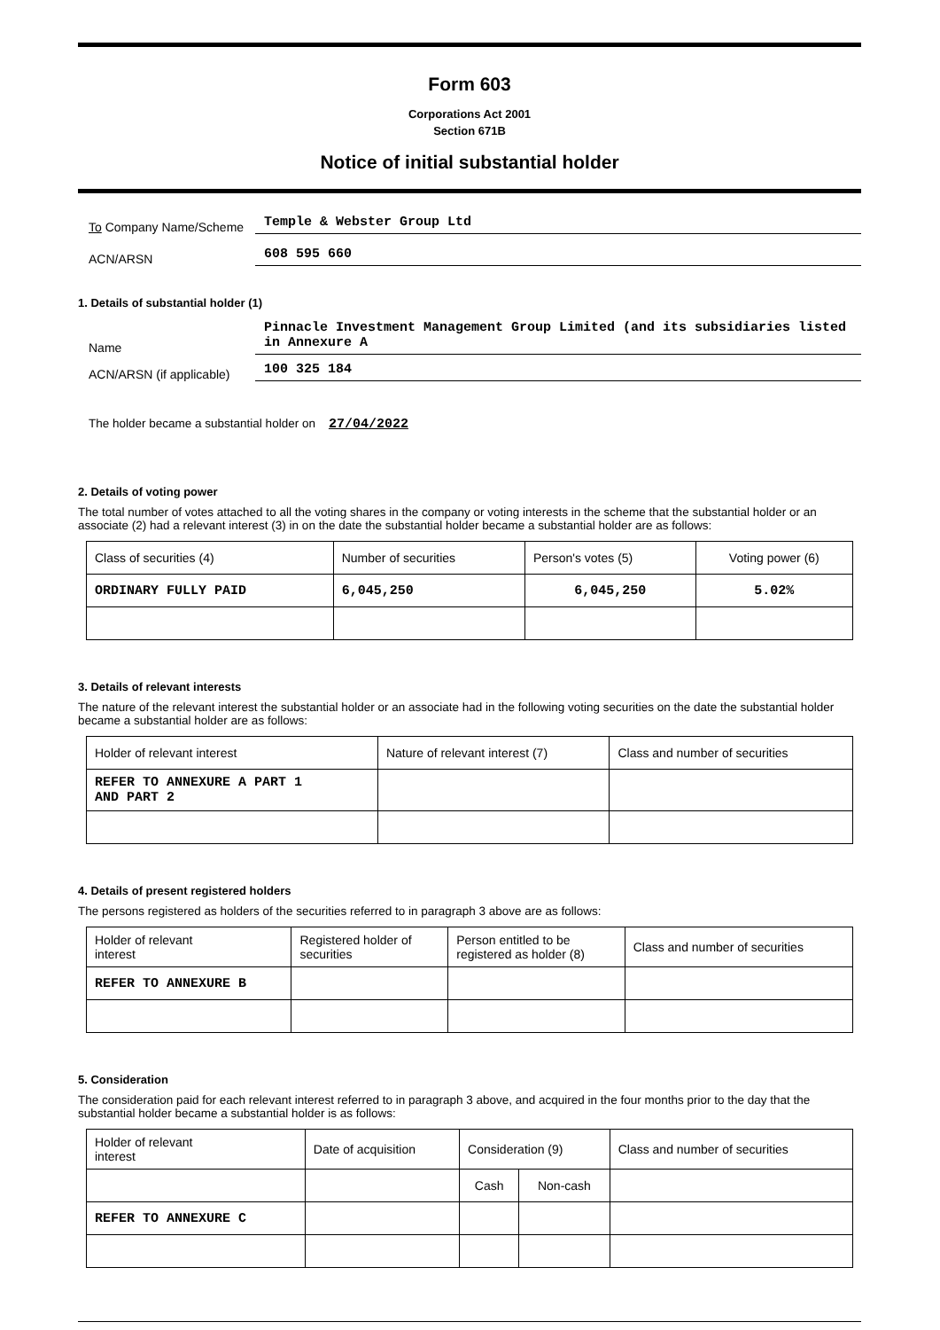Form 603
Corporations Act 2001
Section 671B
Notice of initial substantial holder
To Company Name/Scheme
Temple & Webster Group Ltd
ACN/ARSN
608 595 660
1. Details of substantial holder (1)
Name
Pinnacle Investment Management Group Limited (and its subsidiaries listed in Annexure A
ACN/ARSN (if applicable)
100 325 184
The holder became a substantial holder on 27/04/2022
2. Details of voting power
The total number of votes attached to all the voting shares in the company or voting interests in the scheme that the substantial holder or an associate (2) had a relevant interest (3) in on the date the substantial holder became a substantial holder are as follows:
| Class of securities (4) | Number of securities | Person's votes (5) | Voting power (6) |
| --- | --- | --- | --- |
| ORDINARY FULLY PAID | 6,045,250 | 6,045,250 | 5.02% |
3. Details of relevant interests
The nature of the relevant interest the substantial holder or an associate had in the following voting securities on the date the substantial holder became a substantial holder are as follows:
| Holder of relevant interest | Nature of relevant interest (7) | Class and number of securities |
| --- | --- | --- |
| REFER TO ANNEXURE A PART 1 AND PART 2 | | |
4. Details of present registered holders
The persons registered as holders of the securities referred to in paragraph 3 above are as follows:
| Holder of relevant interest | Registered holder of securities | Person entitled to be registered as holder (8) | Class and number of securities |
| --- | --- | --- | --- |
| REFER TO ANNEXURE B | | | |
5. Consideration
The consideration paid for each relevant interest referred to in paragraph 3 above, and acquired in the four months prior to the day that the substantial holder became a substantial holder is as follows:
| Holder of relevant interest | Date of acquisition | Consideration (9) | | Class and number of securities |
| --- | --- | --- | --- | --- |
| | | Cash | Non-cash | |
| REFER TO ANNEXURE C | | | | |